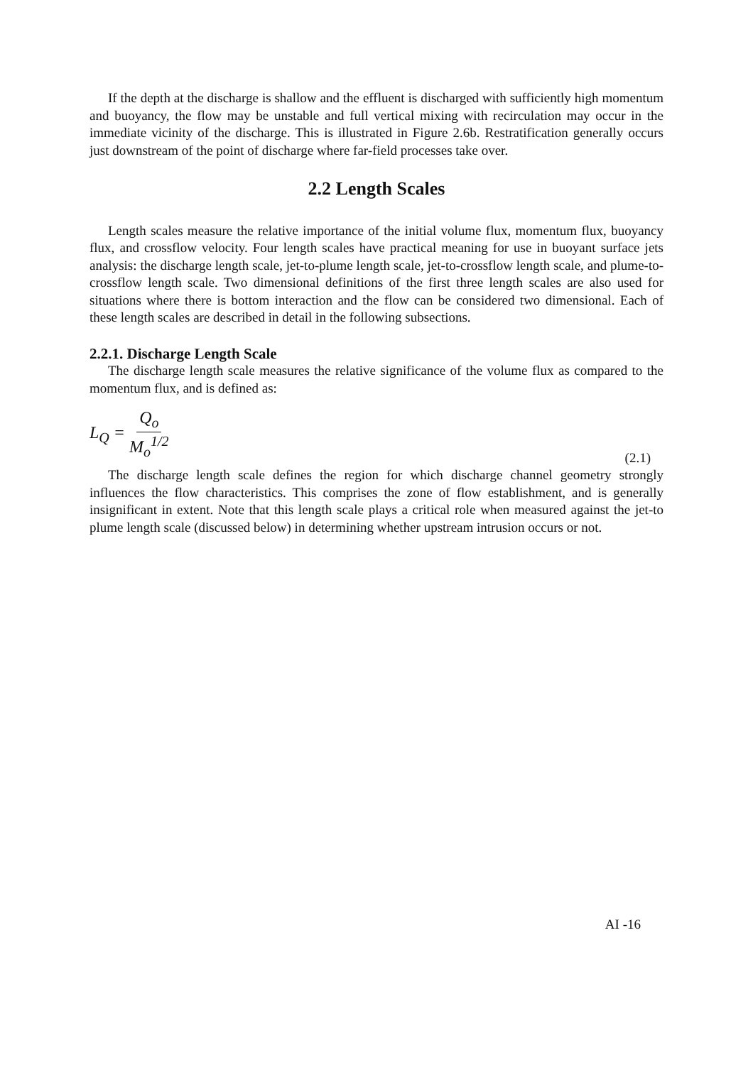If the depth at the discharge is shallow and the effluent is discharged with sufficiently high momentum and buoyancy, the flow may be unstable and full vertical mixing with recirculation may occur in the immediate vicinity of the discharge. This is illustrated in Figure 2.6b. Restratification generally occurs just downstream of the point of discharge where far-field processes take over.
2.2 Length Scales
Length scales measure the relative importance of the initial volume flux, momentum flux, buoyancy flux, and crossflow velocity. Four length scales have practical meaning for use in buoyant surface jets analysis: the discharge length scale, jet-to-plume length scale, jet-to-crossflow length scale, and plume-to-crossflow length scale. Two dimensional definitions of the first three length scales are also used for situations where there is bottom interaction and the flow can be considered two dimensional. Each of these length scales are described in detail in the following subsections.
2.2.1. Discharge Length Scale
The discharge length scale measures the relative significance of the volume flux as compared to the momentum flux, and is defined as:
L<sub>Q</sub> = Q<sub>o</sub> M<sub>o</sub><sup>1/2</sup>
(2.1)
The discharge length scale defines the region for which discharge channel geometry strongly influences the flow characteristics. This comprises the zone of flow establishment, and is generally insignificant in extent. Note that this length scale plays a critical role when measured against the jet-to plume length scale (discussed below) in determining whether upstream intrusion occurs or not.
AI -16